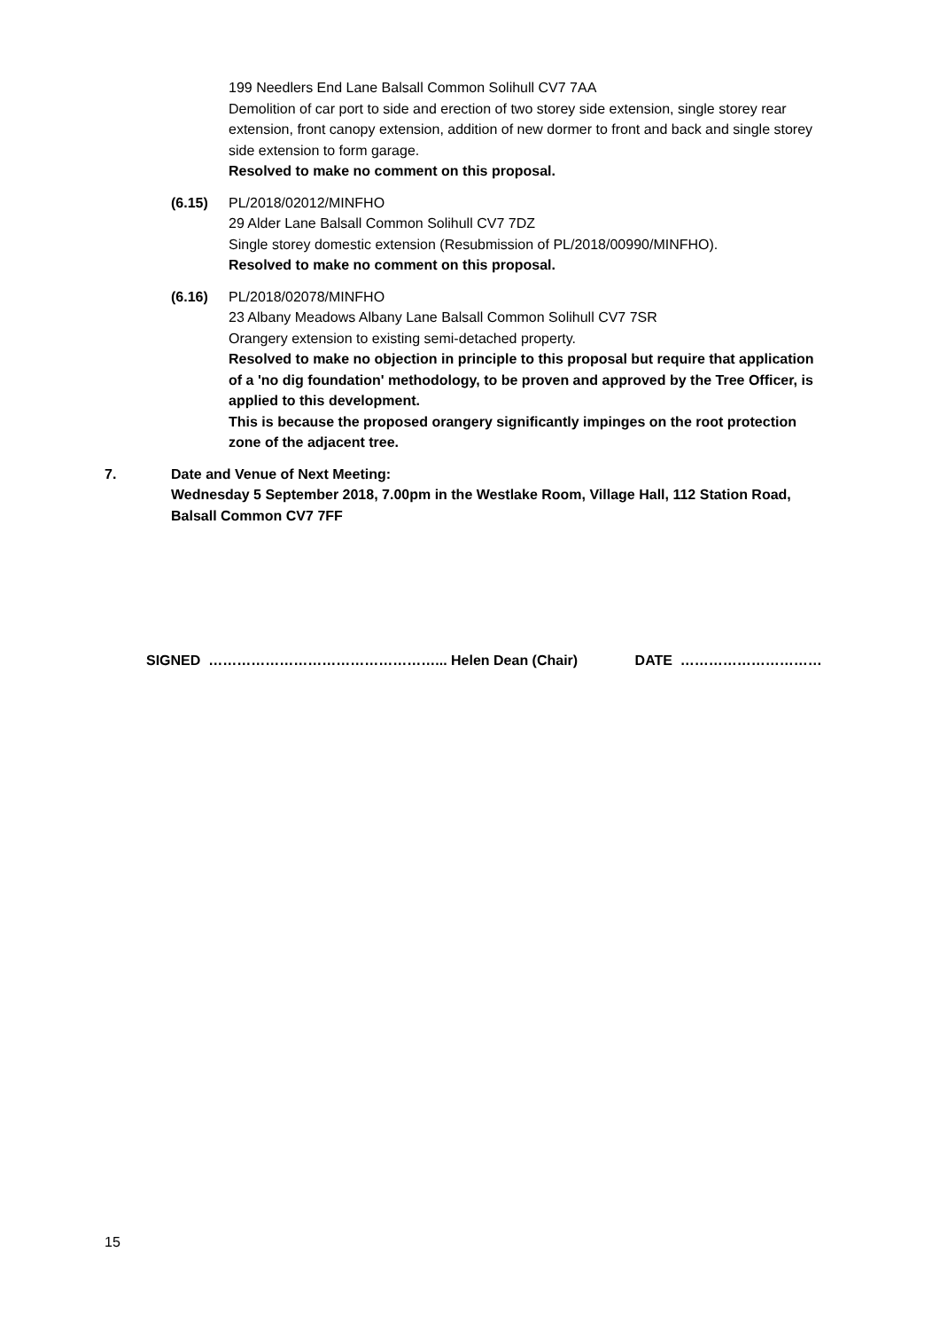199 Needlers End Lane Balsall Common Solihull CV7 7AA
Demolition of car port to side and erection of two storey side extension, single storey rear extension, front canopy extension, addition of new dormer to front and back and single storey side extension to form garage.
Resolved to make no comment on this proposal.
(6.15) PL/2018/02012/MINFHO
29 Alder Lane Balsall Common Solihull CV7 7DZ
Single storey domestic extension (Resubmission of PL/2018/00990/MINFHO).
Resolved to make no comment on this proposal.
(6.16) PL/2018/02078/MINFHO
23 Albany Meadows Albany Lane Balsall Common Solihull CV7 7SR
Orangery extension to existing semi-detached property.
Resolved to make no objection in principle to this proposal but require that application of a 'no dig foundation' methodology, to be proven and approved by the Tree Officer, is applied to this development.
This is because the proposed orangery significantly impinges on the root protection zone of the adjacent tree.
7. Date and Venue of Next Meeting:
Wednesday 5 September 2018, 7.00pm in the Westlake Room, Village Hall, 112 Station Road, Balsall Common CV7 7FF
SIGNED …………………………………………... Helen Dean (Chair) DATE …………………………
15